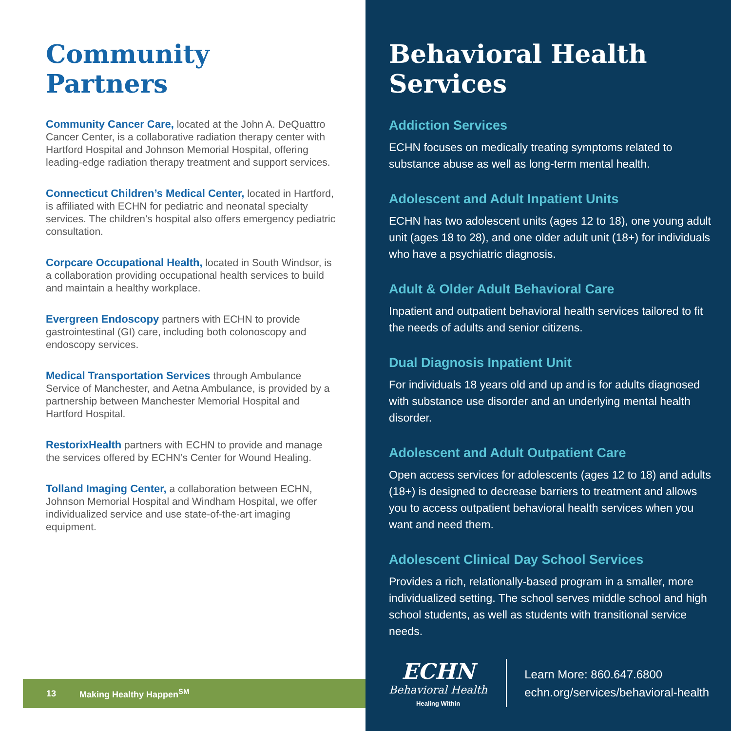Community Partners
Community Cancer Care, located at the John A. DeQuattro Cancer Center, is a collaborative radiation therapy center with Hartford Hospital and Johnson Memorial Hospital, offering leading-edge radiation therapy treatment and support services.
Connecticut Children’s Medical Center, located in Hartford, is affiliated with ECHN for pediatric and neonatal specialty services. The children’s hospital also offers emergency pediatric consultation.
Corpcare Occupational Health, located in South Windsor, is a collaboration providing occupational health services to build and maintain a healthy workplace.
Evergreen Endoscopy partners with ECHN to provide gastrointestinal (GI) care, including both colonoscopy and endoscopy services.
Medical Transportation Services through Ambulance Service of Manchester, and Aetna Ambulance, is provided by a partnership between Manchester Memorial Hospital and Hartford Hospital.
RestorixHealth partners with ECHN to provide and manage the services offered by ECHN’s Center for Wound Healing.
Tolland Imaging Center, a collaboration between ECHN, Johnson Memorial Hospital and Windham Hospital, we offer individualized service and use state-of-the-art imaging equipment.
13 Making Healthy Happen<sup>SM</sup>
Behavioral Health Services
Addiction Services
ECHN focuses on medically treating symptoms related to substance abuse as well as long-term mental health.
Adolescent and Adult Inpatient Units
ECHN has two adolescent units (ages 12 to 18), one young adult unit (ages 18 to 28), and one older adult unit (18+) for individuals who have a psychiatric diagnosis.
Adult & Older Adult Behavioral Care
Inpatient and outpatient behavioral health services tailored to fit the needs of adults and senior citizens.
Dual Diagnosis Inpatient Unit
For individuals 18 years old and up and is for adults diagnosed with substance use disorder and an underlying mental health disorder.
Adolescent and Adult Outpatient Care
Open access services for adolescents (ages 12 to 18) and adults (18+) is designed to decrease barriers to treatment and allows you to access outpatient behavioral health services when you want and need them.
Adolescent Clinical Day School Services
Provides a rich, relationally-based program in a smaller, more individualized setting. The school serves middle school and high school students, as well as students with transitional service needs.
ECHN
Behavioral Health
Healing Within
Learn More: 860.647.6800
echn.org/services/behavioral-health